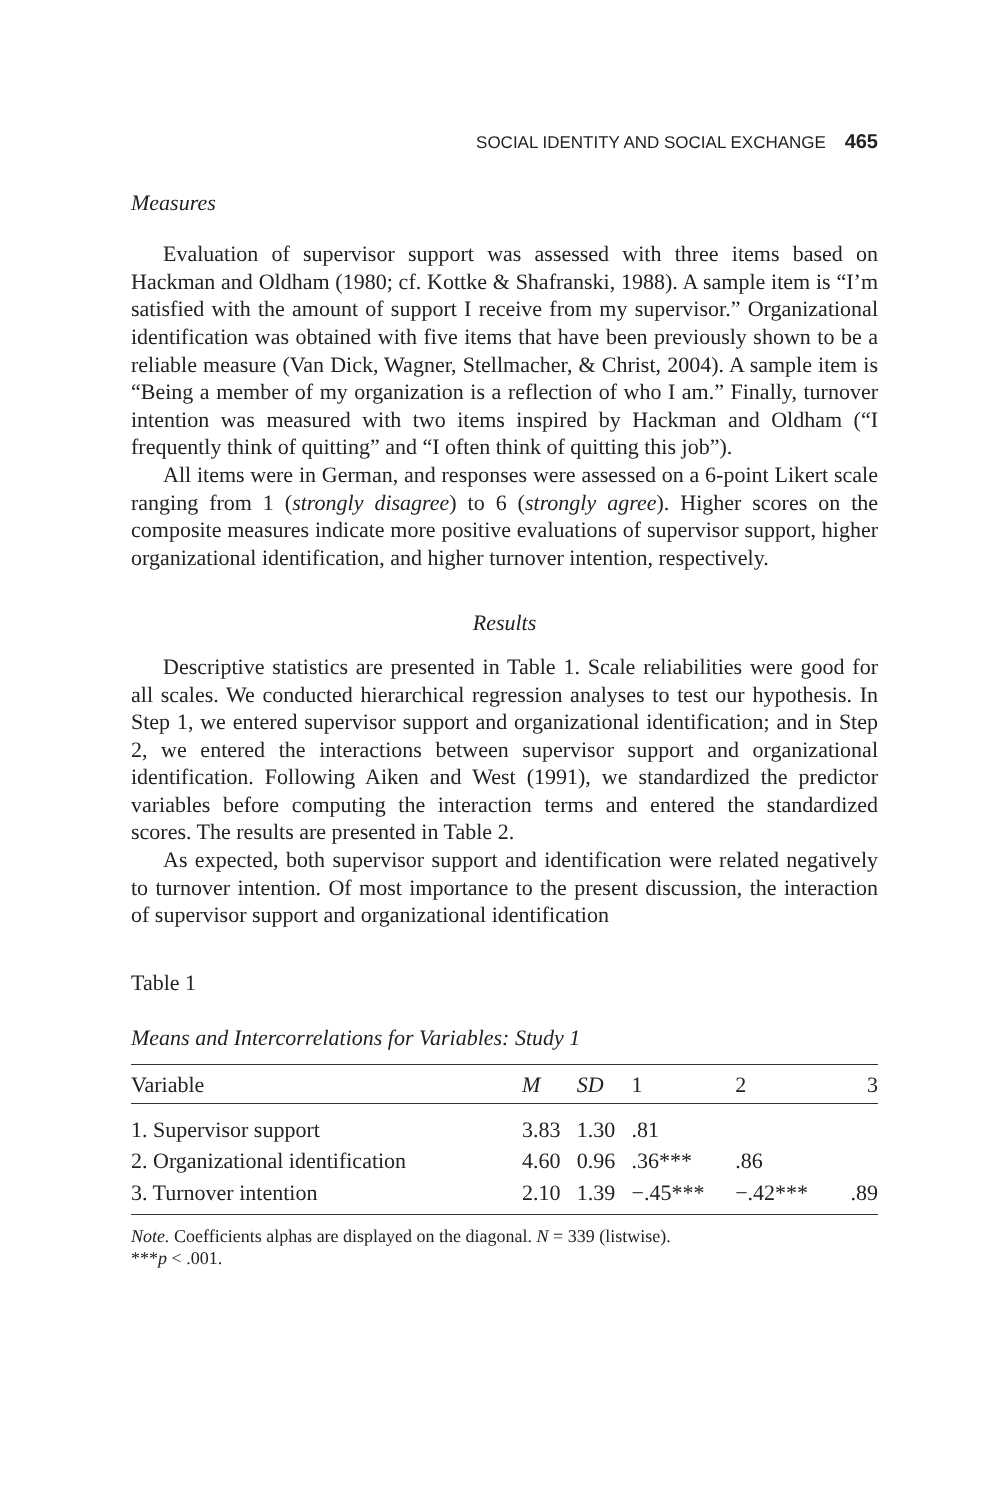SOCIAL IDENTITY AND SOCIAL EXCHANGE 465
Measures
Evaluation of supervisor support was assessed with three items based on Hackman and Oldham (1980; cf. Kottke & Shafranski, 1988). A sample item is “I’m satisfied with the amount of support I receive from my supervisor.” Organizational identification was obtained with five items that have been previously shown to be a reliable measure (Van Dick, Wagner, Stellmacher, & Christ, 2004). A sample item is “Being a member of my organization is a reflection of who I am.” Finally, turnover intention was measured with two items inspired by Hackman and Oldham (“I frequently think of quitting” and “I often think of quitting this job”).
All items were in German, and responses were assessed on a 6-point Likert scale ranging from 1 (strongly disagree) to 6 (strongly agree). Higher scores on the composite measures indicate more positive evaluations of supervisor support, higher organizational identification, and higher turnover intention, respectively.
Results
Descriptive statistics are presented in Table 1. Scale reliabilities were good for all scales. We conducted hierarchical regression analyses to test our hypothesis. In Step 1, we entered supervisor support and organizational identification; and in Step 2, we entered the interactions between supervisor support and organizational identification. Following Aiken and West (1991), we standardized the predictor variables before computing the interaction terms and entered the standardized scores. The results are presented in Table 2.
As expected, both supervisor support and identification were related negatively to turnover intention. Of most importance to the present discussion, the interaction of supervisor support and organizational identification
Table 1
Means and Intercorrelations for Variables: Study 1
| Variable | M | SD | 1 | 2 | 3 |
| --- | --- | --- | --- | --- | --- |
| 1. Supervisor support | 3.83 | 1.30 | .81 | | |
| 2. Organizational identification | 4.60 | 0.96 | .36*** | .86 | |
| 3. Turnover intention | 2.10 | 1.39 | −.45*** | −.42*** | .89 |
Note. Coefficients alphas are displayed on the diagonal. N = 339 (listwise).
***p < .001.